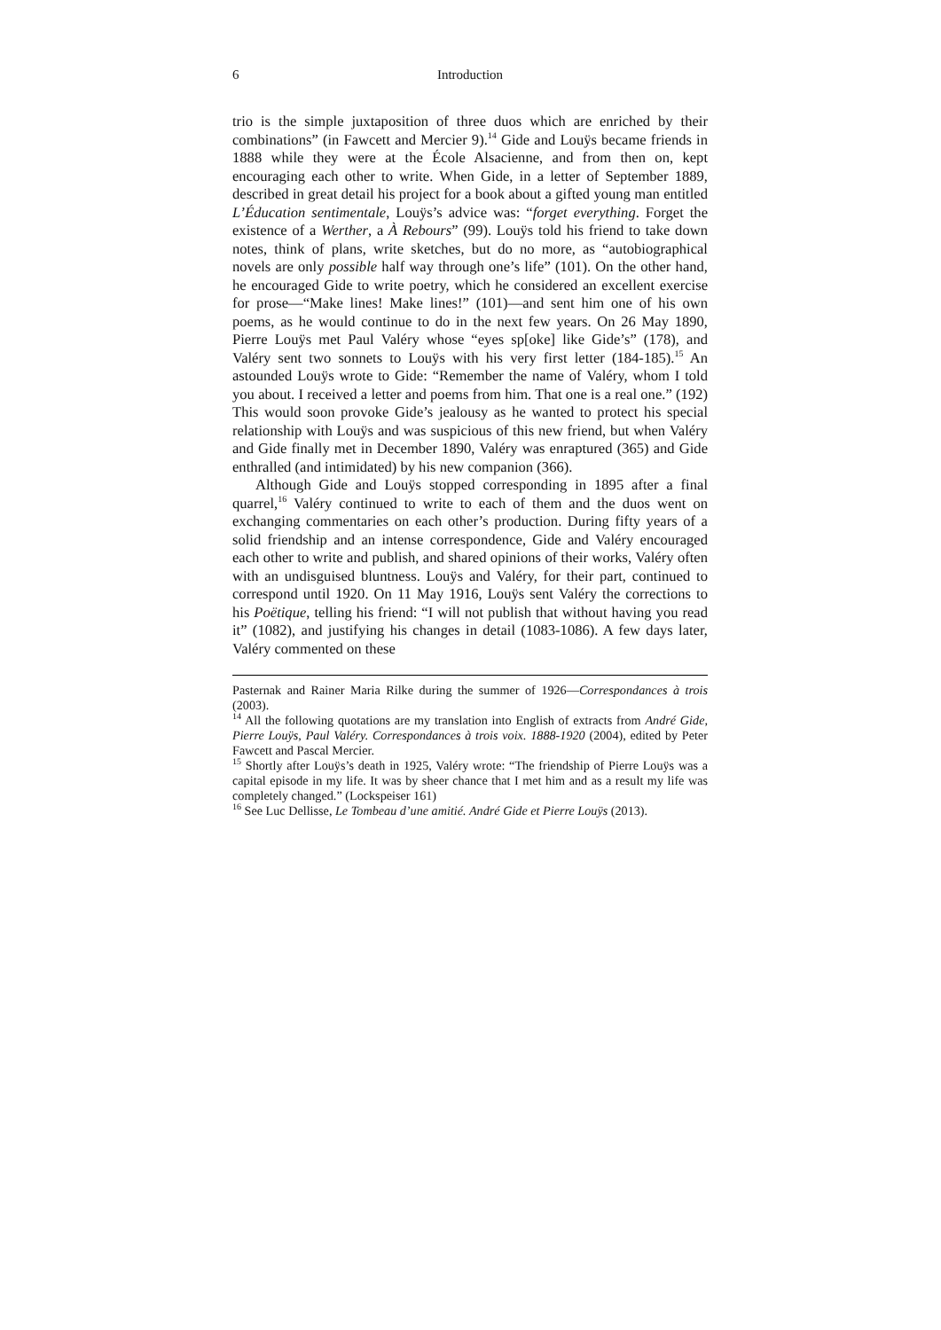6 Introduction
trio is the simple juxtaposition of three duos which are enriched by their combinations” (in Fawcett and Mercier 9).<sup>14</sup> Gide and Louÿs became friends in 1888 while they were at the École Alsacienne, and from then on, kept encouraging each other to write. When Gide, in a letter of September 1889, described in great detail his project for a book about a gifted young man entitled L’Éducation sentimentale, Louÿs’s advice was: “forget everything. Forget the existence of a Werther, a À Rebours” (99). Louÿs told his friend to take down notes, think of plans, write sketches, but do no more, as “autobiographical novels are only possible half way through one’s life” (101). On the other hand, he encouraged Gide to write poetry, which he considered an excellent exercise for prose—“Make lines! Make lines!” (101)—and sent him one of his own poems, as he would continue to do in the next few years. On 26 May 1890, Pierre Louÿs met Paul Valéry whose “eyes sp[oke] like Gide’s” (178), and Valéry sent two sonnets to Louÿs with his very first letter (184-185).<sup>15</sup> An astounded Louÿs wrote to Gide: “Remember the name of Valéry, whom I told you about. I received a letter and poems from him. That one is a real one.” (192) This would soon provoke Gide’s jealousy as he wanted to protect his special relationship with Louÿs and was suspicious of this new friend, but when Valéry and Gide finally met in December 1890, Valéry was enraptured (365) and Gide enthralled (and intimidated) by his new companion (366).
Although Gide and Louÿs stopped corresponding in 1895 after a final quarrel,<sup>16</sup> Valéry continued to write to each of them and the duos went on exchanging commentaries on each other’s production. During fifty years of a solid friendship and an intense correspondence, Gide and Valéry encouraged each other to write and publish, and shared opinions of their works, Valéry often with an undisguised bluntness. Louÿs and Valéry, for their part, continued to correspond until 1920. On 11 May 1916, Louÿs sent Valéry the corrections to his Poëtique, telling his friend: “I will not publish that without having you read it” (1082), and justifying his changes in detail (1083-1086). A few days later, Valéry commented on these
Pasternak and Rainer Maria Rilke during the summer of 1926—Correspondances à trois (2003).
<sup>14</sup> All the following quotations are my translation into English of extracts from André Gide, Pierre Louÿs, Paul Valéry. Correspondances à trois voix. 1888-1920 (2004), edited by Peter Fawcett and Pascal Mercier.
<sup>15</sup> Shortly after Louÿs’s death in 1925, Valéry wrote: “The friendship of Pierre Louÿs was a capital episode in my life. It was by sheer chance that I met him and as a result my life was completely changed.” (Lockspeiser 161)
<sup>16</sup> See Luc Dellisse, Le Tombeau d’une amitié. André Gide et Pierre Louÿs (2013).